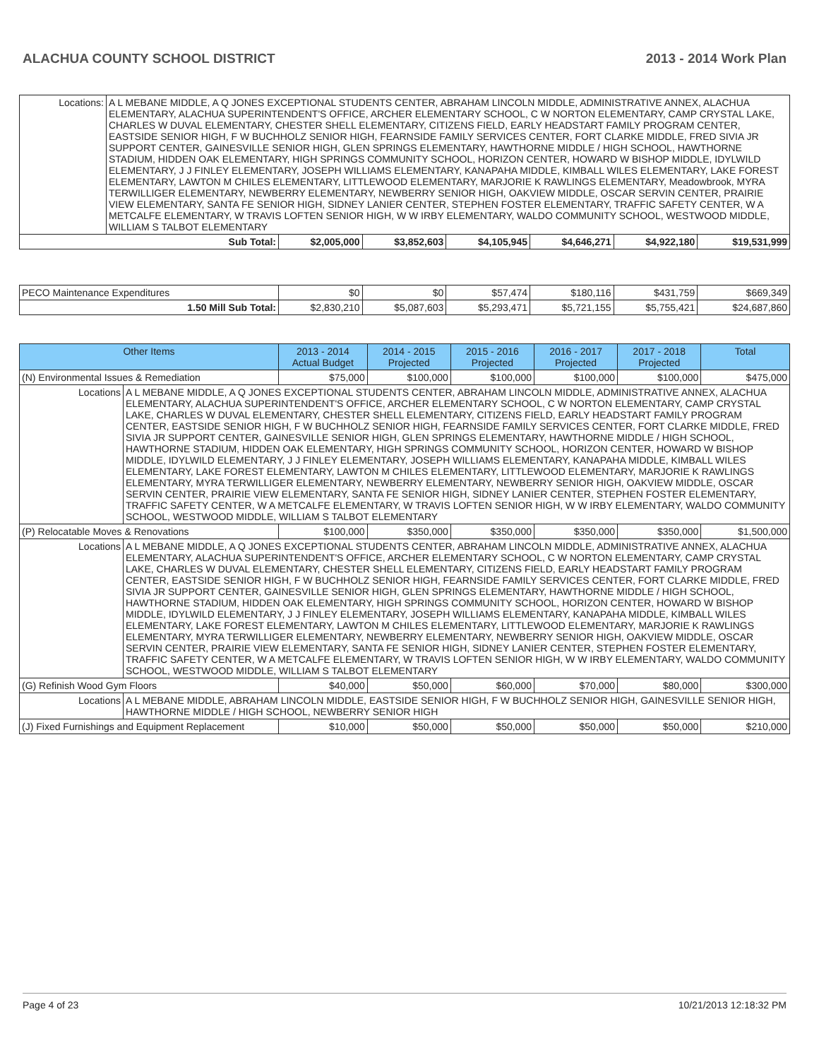ALACHUA COUNTY SCHOOL DISTRICT 2013 - 2014 Work Plan
| Locations: A L MEBANE MIDDLE, A Q JONES EXCEPTIONAL STUDENTS CENTER, ABRAHAM LINCOLN MIDDLE, ADMINISTRATIVE ANNEX, ALACHUA ELEMENTARY, ALACHUA SUPERINTENDENT'S OFFICE, ARCHER ELEMENTARY SCHOOL, C W NORTON ELEMENTARY, CAMP CRYSTAL LAKE, CHARLES W DUVAL ELEMENTARY, CHESTER SHELL ELEMENTARY, CITIZENS FIELD, EARLY HEADSTART FAMILY PROGRAM CENTER, EASTSIDE SENIOR HIGH, F W BUCHHOLZ SENIOR HIGH, FEARNSIDE FAMILY SERVICES CENTER, FORT CLARKE MIDDLE, FRED SIVIA JR SUPPORT CENTER, GAINESVILLE SENIOR HIGH, GLEN SPRINGS ELEMENTARY, HAWTHORNE MIDDLE / HIGH SCHOOL, HAWTHORNE STADIUM, HIDDEN OAK ELEMENTARY, HIGH SPRINGS COMMUNITY SCHOOL, HORIZON CENTER, HOWARD W BISHOP MIDDLE, IDYLWILD ELEMENTARY, J J FINLEY ELEMENTARY, JOSEPH WILLIAMS ELEMENTARY, KANAPAHA MIDDLE, KIMBALL WILES ELEMENTARY, LAKE FOREST ELEMENTARY, LAWTON M CHILES ELEMENTARY, LITTLEWOOD ELEMENTARY, MARJORIE K RAWLINGS ELEMENTARY, Meadowbrook, MYRA TERWILLIGER ELEMENTARY, NEWBERRY ELEMENTARY, NEWBERRY SENIOR HIGH, OAKVIEW MIDDLE, OSCAR SERVIN CENTER, PRAIRIE VIEW ELEMENTARY, SANTA FE SENIOR HIGH, SIDNEY LANIER CENTER, STEPHEN FOSTER ELEMENTARY, TRAFFIC SAFETY CENTER, W A METCALFE ELEMENTARY, W TRAVIS LOFTEN SENIOR HIGH, W W IRBY ELEMENTARY, WALDO COMMUNITY SCHOOL, WESTWOOD MIDDLE, WILLIAM S TALBOT ELEMENTARY | | | | | | |
| Sub Total: | $2,005,000 | $3,852,603 | $4,105,945 | $4,646,271 | $4,922,180 | $19,531,999 |
| PECO Maintenance Expenditures | $0 | $0 | $57,474 | $180,116 | $431,759 | $669,349 |
| 1.50 Mill Sub Total: | $2,830,210 | $5,087,603 | $5,293,471 | $5,721,155 | $5,755,421 | $24,687,860 |
| Other Items | 2013 - 2014 Actual Budget | 2014 - 2015 Projected | 2015 - 2016 Projected | 2016 - 2017 Projected | 2017 - 2018 Projected | Total |
| --- | --- | --- | --- | --- | --- | --- |
| (N) Environmental Issues & Remediation | $75,000 | $100,000 | $100,000 | $100,000 | $100,000 | $475,000 |
| Locations A L MEBANE MIDDLE, A Q JONES EXCEPTIONAL STUDENTS CENTER, ABRAHAM LINCOLN MIDDLE, ADMINISTRATIVE ANNEX, ALACHUA ELEMENTARY, ALACHUA SUPERINTENDENT'S OFFICE, ARCHER ELEMENTARY SCHOOL, C W NORTON ELEMENTARY, CAMP CRYSTAL LAKE, CHARLES W DUVAL ELEMENTARY, CHESTER SHELL ELEMENTARY, CITIZENS FIELD, EARLY HEADSTART FAMILY PROGRAM CENTER, EASTSIDE SENIOR HIGH, F W BUCHHOLZ SENIOR HIGH, FEARNSIDE FAMILY SERVICES CENTER, FORT CLARKE MIDDLE, FRED SIVIA JR SUPPORT CENTER, GAINESVILLE SENIOR HIGH, GLEN SPRINGS ELEMENTARY, HAWTHORNE MIDDLE / HIGH SCHOOL, HAWTHORNE STADIUM, HIDDEN OAK ELEMENTARY, HIGH SPRINGS COMMUNITY SCHOOL, HORIZON CENTER, HOWARD W BISHOP MIDDLE, IDYLWILD ELEMENTARY, J J FINLEY ELEMENTARY, JOSEPH WILLIAMS ELEMENTARY, KANAPAHA MIDDLE, KIMBALL WILES ELEMENTARY, LAKE FOREST ELEMENTARY, LAWTON M CHILES ELEMENTARY, LITTLEWOOD ELEMENTARY, MARJORIE K RAWLINGS ELEMENTARY, MYRA TERWILLIGER ELEMENTARY, NEWBERRY ELEMENTARY, NEWBERRY SENIOR HIGH, OAKVIEW MIDDLE, OSCAR SERVIN CENTER, PRAIRIE VIEW ELEMENTARY, SANTA FE SENIOR HIGH, SIDNEY LANIER CENTER, STEPHEN FOSTER ELEMENTARY, TRAFFIC SAFETY CENTER, W A METCALFE ELEMENTARY, W TRAVIS LOFTEN SENIOR HIGH, W W IRBY ELEMENTARY, WALDO COMMUNITY SCHOOL, WESTWOOD MIDDLE, WILLIAM S TALBOT ELEMENTARY | | | | | | |
| (P) Relocatable Moves & Renovations | $100,000 | $350,000 | $350,000 | $350,000 | $350,000 | $1,500,000 |
| Locations A L MEBANE MIDDLE, A Q JONES EXCEPTIONAL STUDENTS CENTER, ABRAHAM LINCOLN MIDDLE, ADMINISTRATIVE ANNEX, ALACHUA ELEMENTARY, ALACHUA SUPERINTENDENT'S OFFICE, ARCHER ELEMENTARY SCHOOL, C W NORTON ELEMENTARY, CAMP CRYSTAL LAKE, CHARLES W DUVAL ELEMENTARY, CHESTER SHELL ELEMENTARY, CITIZENS FIELD, EARLY HEADSTART FAMILY PROGRAM CENTER, EASTSIDE SENIOR HIGH, F W BUCHHOLZ SENIOR HIGH, FEARNSIDE FAMILY SERVICES CENTER, FORT CLARKE MIDDLE, FRED SIVIA JR SUPPORT CENTER, GAINESVILLE SENIOR HIGH, GLEN SPRINGS ELEMENTARY, HAWTHORNE MIDDLE / HIGH SCHOOL, HAWTHORNE STADIUM, HIDDEN OAK ELEMENTARY, HIGH SPRINGS COMMUNITY SCHOOL, HORIZON CENTER, HOWARD W BISHOP MIDDLE, IDYLWILD ELEMENTARY, J J FINLEY ELEMENTARY, JOSEPH WILLIAMS ELEMENTARY, KANAPAHA MIDDLE, KIMBALL WILES ELEMENTARY, LAKE FOREST ELEMENTARY, LAWTON M CHILES ELEMENTARY, LITTLEWOOD ELEMENTARY, MARJORIE K RAWLINGS ELEMENTARY, MYRA TERWILLIGER ELEMENTARY, NEWBERRY ELEMENTARY, NEWBERRY SENIOR HIGH, OAKVIEW MIDDLE, OSCAR SERVIN CENTER, PRAIRIE VIEW ELEMENTARY, SANTA FE SENIOR HIGH, SIDNEY LANIER CENTER, STEPHEN FOSTER ELEMENTARY, TRAFFIC SAFETY CENTER, W A METCALFE ELEMENTARY, W TRAVIS LOFTEN SENIOR HIGH, W W IRBY ELEMENTARY, WALDO COMMUNITY SCHOOL, WESTWOOD MIDDLE, WILLIAM S TALBOT ELEMENTARY | | | | | | |
| (G) Refinish Wood Gym Floors | $40,000 | $50,000 | $60,000 | $70,000 | $80,000 | $300,000 |
| Locations A L MEBANE MIDDLE, ABRAHAM LINCOLN MIDDLE, EASTSIDE SENIOR HIGH, F W BUCHHOLZ SENIOR HIGH, GAINESVILLE SENIOR HIGH, HAWTHORNE MIDDLE / HIGH SCHOOL, NEWBERRY SENIOR HIGH | | | | | | |
| (J) Fixed Furnishings and Equipment Replacement | $10,000 | $50,000 | $50,000 | $50,000 | $50,000 | $210,000 |
Page 4 of 23 10/21/2013 12:18:32 PM